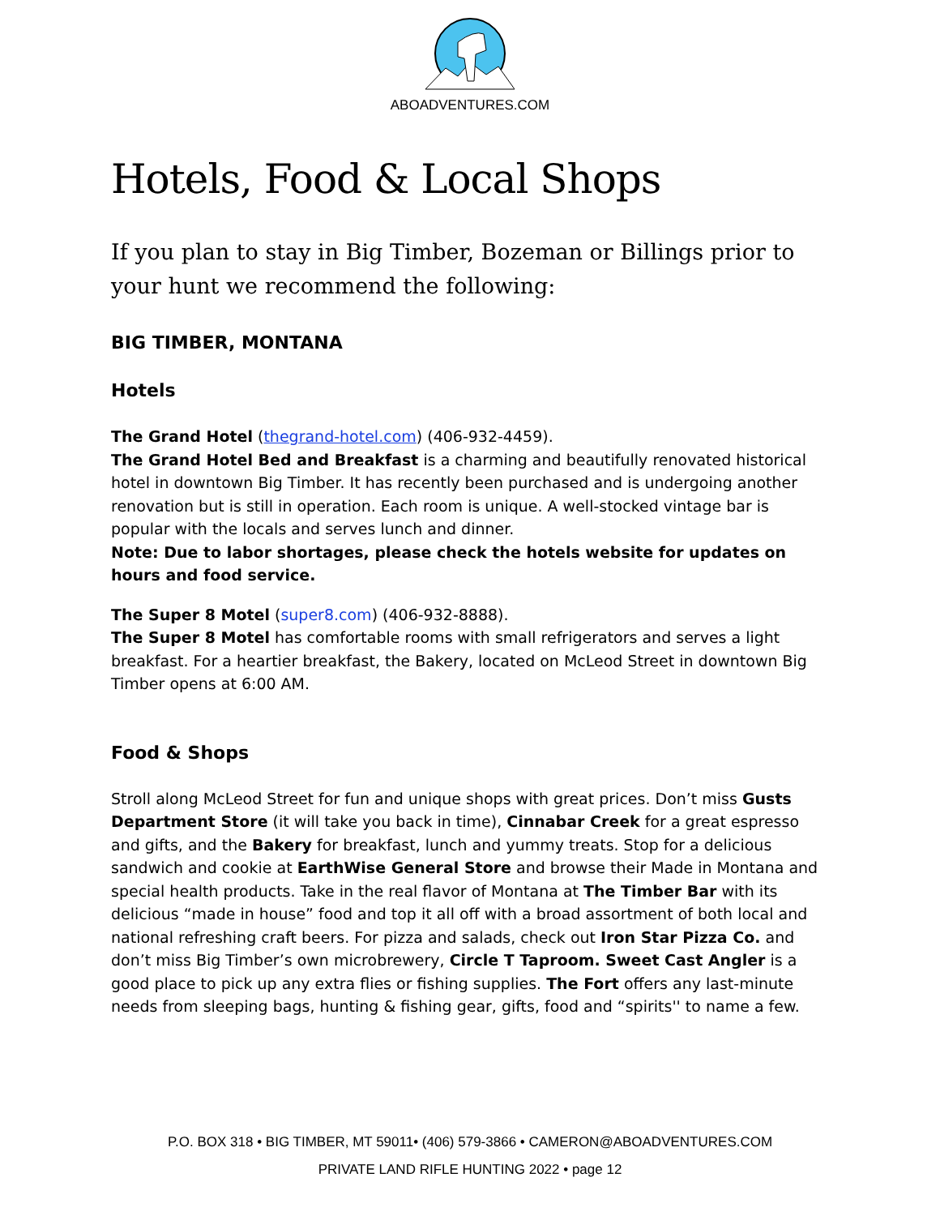ABOADVENTURES.COM
Hotels, Food & Local Shops
If you plan to stay in Big Timber, Bozeman or Billings prior to your hunt we recommend the following:
BIG TIMBER, MONTANA
Hotels
The Grand Hotel (thegrand-hotel.com) (406-932-4459).
The Grand Hotel Bed and Breakfast is a charming and beautifully renovated historical hotel in downtown Big Timber. It has recently been purchased and is undergoing another renovation but is still in operation. Each room is unique. A well-stocked vintage bar is popular with the locals and serves lunch and dinner.
Note: Due to labor shortages, please check the hotels website for updates on hours and food service.
The Super 8 Motel (super8.com) (406-932-8888).
The Super 8 Motel has comfortable rooms with small refrigerators and serves a light breakfast. For a heartier breakfast, the Bakery, located on McLeod Street in downtown Big Timber opens at 6:00 AM.
Food & Shops
Stroll along McLeod Street for fun and unique shops with great prices. Don’t miss Gusts Department Store (it will take you back in time), Cinnabar Creek for a great espresso and gifts, and the Bakery for breakfast, lunch and yummy treats. Stop for a delicious sandwich and cookie at EarthWise General Store and browse their Made in Montana and special health products. Take in the real flavor of Montana at The Timber Bar with its delicious “made in house” food and top it all off with a broad assortment of both local and national refreshing craft beers. For pizza and salads, check out Iron Star Pizza Co. and don’t miss Big Timber’s own microbrewery, Circle T Taproom. Sweet Cast Angler is a good place to pick up any extra flies or fishing supplies. The Fort offers any last-minute needs from sleeping bags, hunting & fishing gear, gifts, food and “spirits'' to name a few.
P.O. BOX 318 • BIG TIMBER, MT 59011• (406) 579-3866 • CAMERON@ABOADVENTURES.COM
PRIVATE LAND RIFLE HUNTING 2022 • page 12